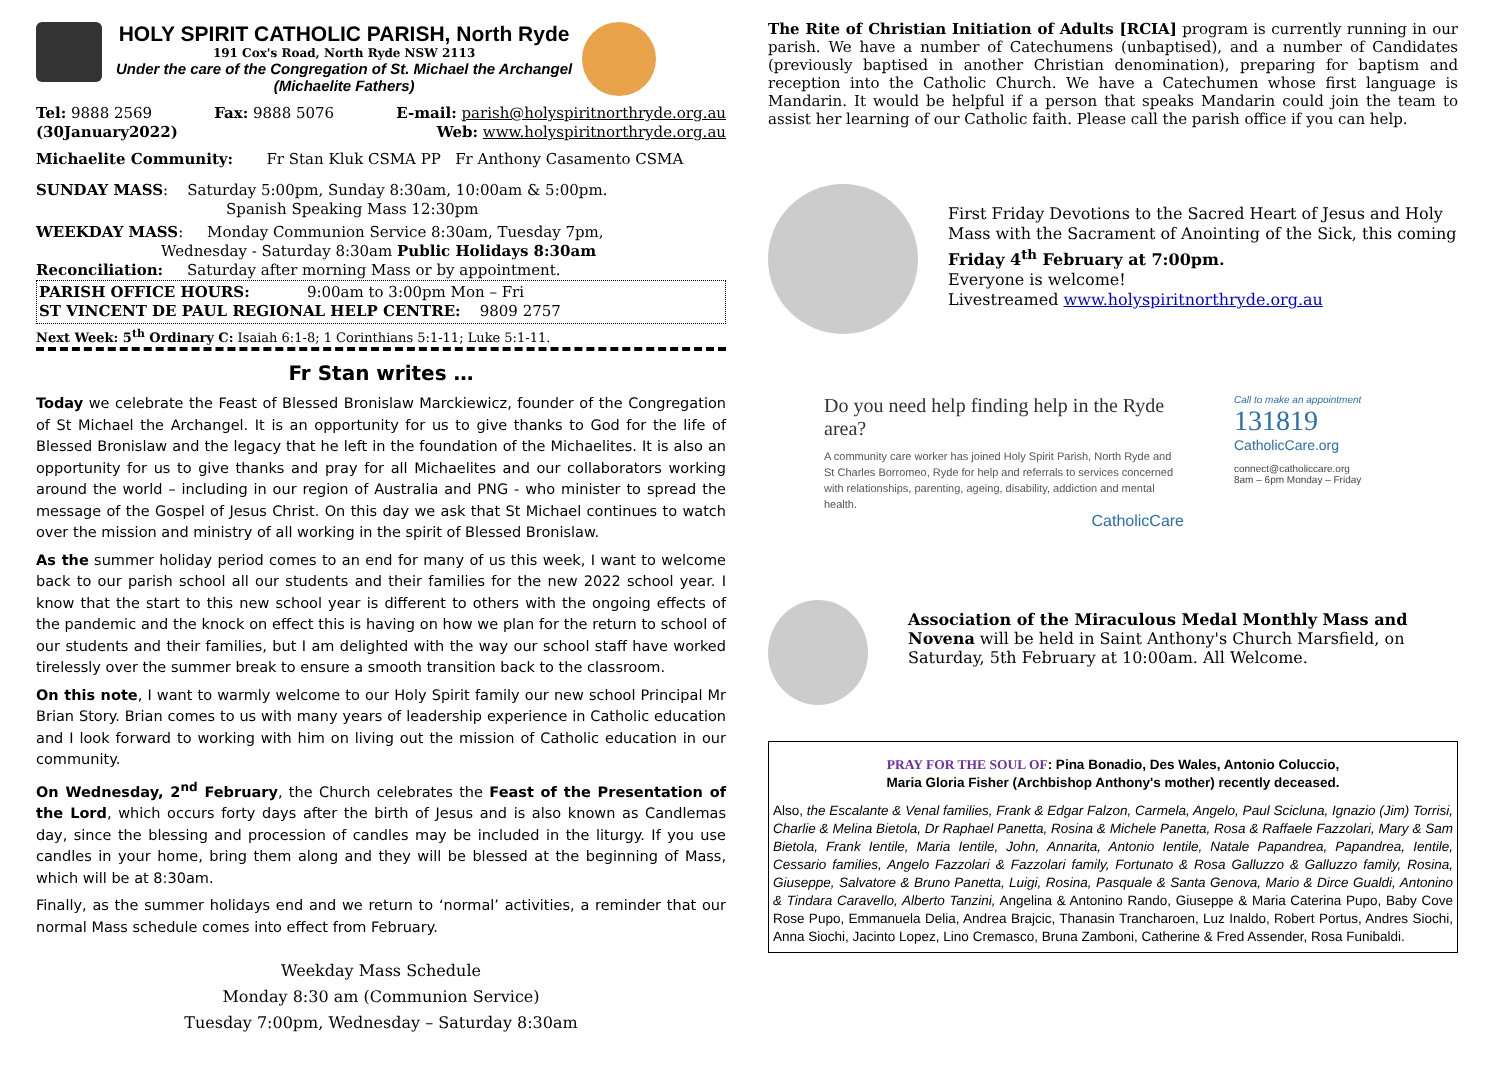HOLY SPIRIT CATHOLIC PARISH, North Ryde
191 Cox's Road, North Ryde NSW 2113
Under the care of the Congregation of St. Michael the Archangel
(Michaelite Fathers)
Tel: 9888 2569 Fax: 9888 5076 E-mail: parish@holyspiritnorthryde.org.au
(30January2022) Web: www.holyspiritnorthryde.org.au
Michaelite Community: Fr Stan Kluk CSMA PP Fr Anthony Casamento CSMA
SUNDAY MASS: Saturday 5:00pm, Sunday 8:30am, 10:00am & 5:00pm.
Spanish Speaking Mass 12:30pm
WEEKDAY MASS: Monday Communion Service 8:30am, Tuesday 7pm,
Wednesday - Saturday 8:30am Public Holidays 8:30am
Reconciliation: Saturday after morning Mass or by appointment.
PARISH OFFICE HOURS: 9:00am to 3:00pm Mon – Fri
ST VINCENT DE PAUL REGIONAL HELP CENTRE: 9809 2757
Next Week: 5<sup>th</sup> Ordinary C: Isaiah 6:1-8; 1 Corinthians 5:1-11; Luke 5:1-11.
Fr Stan writes …
Today we celebrate the Feast of Blessed Bronislaw Marckiewicz, founder of the Congregation of St Michael the Archangel. It is an opportunity for us to give thanks to God for the life of Blessed Bronislaw and the legacy that he left in the foundation of the Michaelites. It is also an opportunity for us to give thanks and pray for all Michaelites and our collaborators working around the world – including in our region of Australia and PNG - who minister to spread the message of the Gospel of Jesus Christ. On this day we ask that St Michael continues to watch over the mission and ministry of all working in the spirit of Blessed Bronislaw.
As the summer holiday period comes to an end for many of us this week, I want to welcome back to our parish school all our students and their families for the new 2022 school year. I know that the start to this new school year is different to others with the ongoing effects of the pandemic and the knock on effect this is having on how we plan for the return to school of our students and their families, but I am delighted with the way our school staff have worked tirelessly over the summer break to ensure a smooth transition back to the classroom.
On this note, I want to warmly welcome to our Holy Spirit family our new school Principal Mr Brian Story. Brian comes to us with many years of leadership experience in Catholic education and I look forward to working with him on living out the mission of Catholic education in our community.
On Wednesday, 2<sup>nd</sup> February, the Church celebrates the Feast of the Presentation of the Lord, which occurs forty days after the birth of Jesus and is also known as Candlemas day, since the blessing and procession of candles may be included in the liturgy. If you use candles in your home, bring them along and they will be blessed at the beginning of Mass, which will be at 8:30am.
Finally, as the summer holidays end and we return to ‘normal’ activities, a reminder that our normal Mass schedule comes into effect from February.
Weekday Mass Schedule
Monday 8:30 am (Communion Service)
Tuesday 7:00pm, Wednesday – Saturday 8:30am
The Rite of Christian Initiation of Adults [RCIA] program is currently running in our parish. We have a number of Catechumens (unbaptised), and a number of Candidates (previously baptised in another Christian denomination), preparing for baptism and reception into the Catholic Church. We have a Catechumen whose first language is Mandarin. It would be helpful if a person that speaks Mandarin could join the team to assist her learning of our Catholic faith. Please call the parish office if you can help.
First Friday Devotions to the Sacred Heart of Jesus and Holy Mass with the Sacrament of Anointing of the Sick, this coming Friday 4<sup>th</sup> February at 7:00pm.
Everyone is welcome!
Livestreamed www.holyspiritnorthryde.org.au
Do you need help finding help in the Ryde area?
A community care worker has joined Holy Spirit Parish, North Ryde and St Charles Borromeo, Ryde for help and referrals to services concerned with relationships, parenting, ageing, disability, addiction and mental health.
CatholicCare
Call to make an appointment
131819
CatholicCare.org
connect@catholiccare.org
8am – 6pm Monday – Friday
Association of the Miraculous Medal Monthly Mass and Novena will be held in Saint Anthony's Church Marsfield, on Saturday, 5th February at 10:00am. All Welcome.
PRAY FOR THE SOUL OF: Pina Bonadio, Des Wales, Antonio Coluccio,
Maria Gloria Fisher (Archbishop Anthony's mother) recently deceased.
Also, the Escalante & Venal families, Frank & Edgar Falzon, Carmela, Angelo, Paul Scicluna, Ignazio (Jim) Torrisi, Charlie & Melina Bietola, Dr Raphael Panetta, Rosina & Michele Panetta, Rosa & Raffaele Fazzolari, Mary & Sam Bietola, Frank Ientile, Maria Ientile, John, Annarita, Antonio Ientile, Natale Papandrea, Papandrea, Ientile, Cessario families, Angelo Fazzolari & Fazzolari family, Fortunato & Rosa Galluzzo & Galluzzo family, Rosina, Giuseppe, Salvatore & Bruno Panetta, Luigi, Rosina, Pasquale & Santa Genova, Mario & Dirce Gualdi, Antonino & Tindara Caravello, Alberto Tanzini, Angelina & Antonino Rando, Giuseppe & Maria Caterina Pupo, Baby Cove Rose Pupo, Emmanuela Delia, Andrea Brajcic, Thanasin Trancharoen, Luz Inaldo, Robert Portus, Andres Siochi, Anna Siochi, Jacinto Lopez, Lino Cremasco, Bruna Zamboni, Catherine & Fred Assender, Rosa Funibaldi.